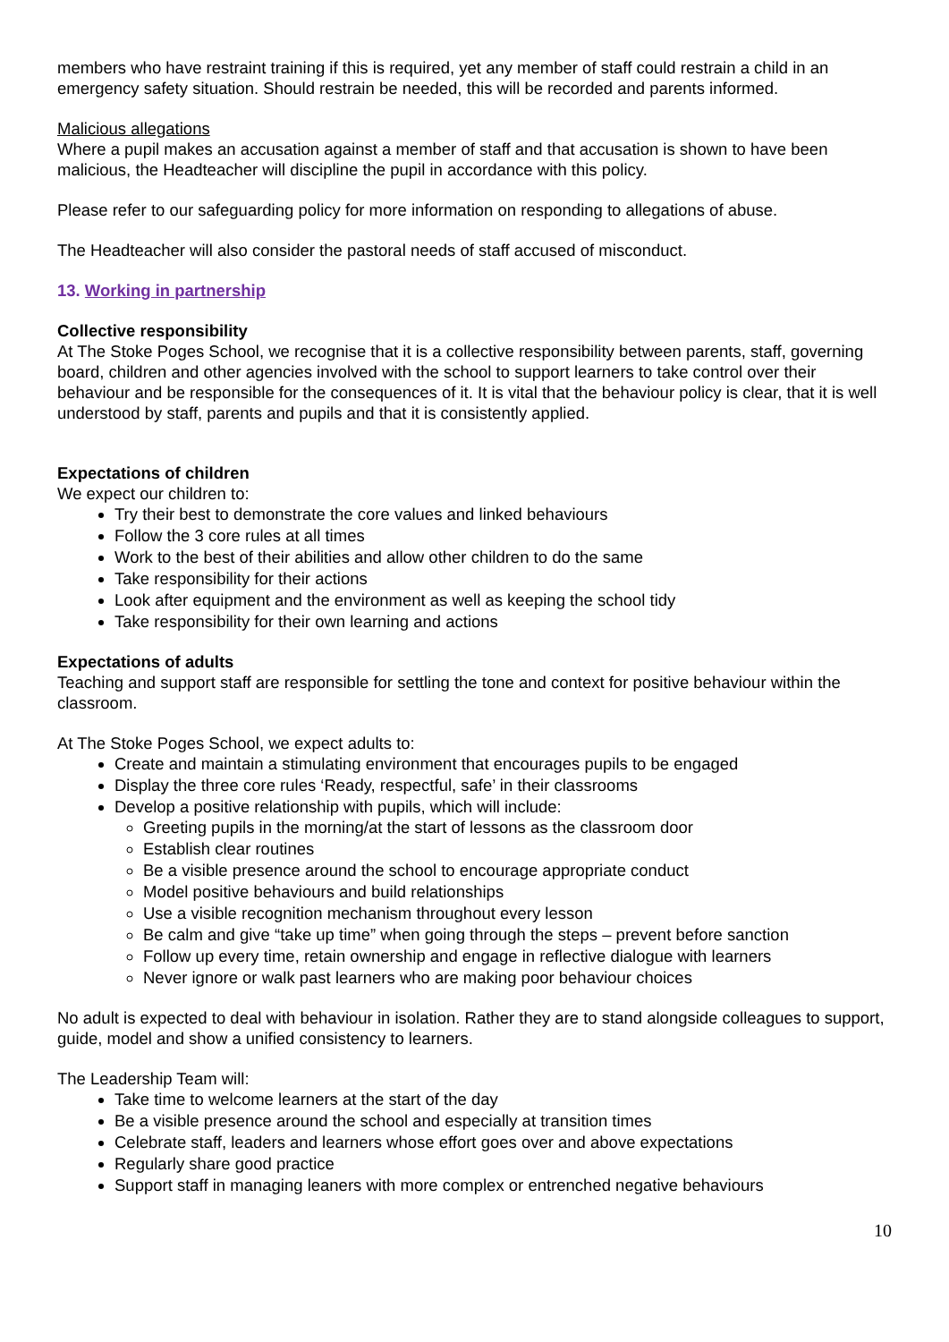members who have restraint training if this is required, yet any member of staff could restrain a child in an emergency safety situation. Should restrain be needed, this will be recorded and parents informed.
Malicious allegations
Where a pupil makes an accusation against a member of staff and that accusation is shown to have been malicious, the Headteacher will discipline the pupil in accordance with this policy.
Please refer to our safeguarding policy for more information on responding to allegations of abuse.
The Headteacher will also consider the pastoral needs of staff accused of misconduct.
13. Working in partnership
Collective responsibility
At The Stoke Poges School, we recognise that it is a collective responsibility between parents, staff, governing board, children and other agencies involved with the school to support learners to take control over their behaviour and be responsible for the consequences of it. It is vital that the behaviour policy is clear, that it is well understood by staff, parents and pupils and that it is consistently applied.
Expectations of children
We expect our children to:
Try their best to demonstrate the core values and linked behaviours
Follow the 3 core rules at all times
Work to the best of their abilities and allow other children to do the same
Take responsibility for their actions
Look after equipment and the environment as well as keeping the school tidy
Take responsibility for their own learning and actions
Expectations of adults
Teaching and support staff are responsible for settling the tone and context for positive behaviour within the classroom.
At The Stoke Poges School, we expect adults to:
Create and maintain a stimulating environment that encourages pupils to be engaged
Display the three core rules ‘Ready, respectful, safe’ in their classrooms
Develop a positive relationship with pupils, which will include:
Greeting pupils in the morning/at the start of lessons as the classroom door
Establish clear routines
Be a visible presence around the school to encourage appropriate conduct
Model positive behaviours and build relationships
Use a visible recognition mechanism throughout every lesson
Be calm and give “take up time” when going through the steps – prevent before sanction
Follow up every time, retain ownership and engage in reflective dialogue with learners
Never ignore or walk past learners who are making poor behaviour choices
No adult is expected to deal with behaviour in isolation. Rather they are to stand alongside colleagues to support, guide, model and show a unified consistency to learners.
The Leadership Team will:
Take time to welcome learners at the start of the day
Be a visible presence around the school and especially at transition times
Celebrate staff, leaders and learners whose effort goes over and above expectations
Regularly share good practice
Support staff in managing leaners with more complex or entrenched negative behaviours
10